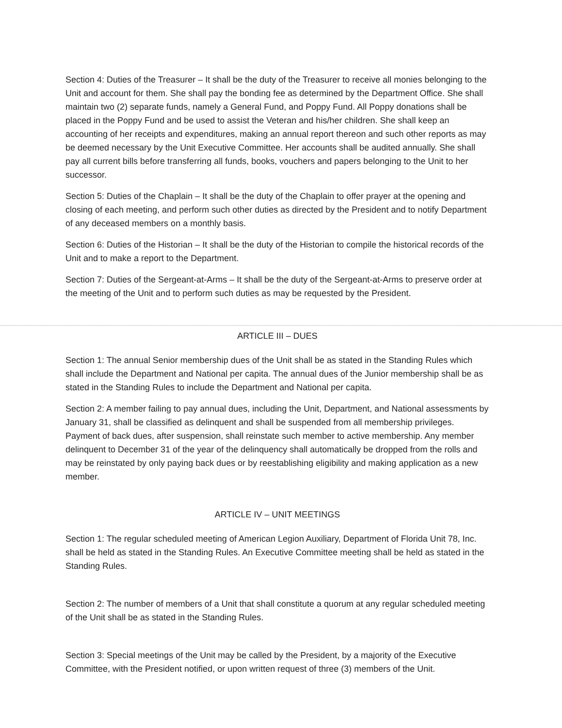Section 4: Duties of the Treasurer – It shall be the duty of the Treasurer to receive all monies belonging to the Unit and account for them. She shall pay the bonding fee as determined by the Department Office. She shall maintain two (2) separate funds, namely a General Fund, and Poppy Fund. All Poppy donations shall be placed in the Poppy Fund and be used to assist the Veteran and his/her children. She shall keep an accounting of her receipts and expenditures, making an annual report thereon and such other reports as may be deemed necessary by the Unit Executive Committee. Her accounts shall be audited annually. She shall pay all current bills before transferring all funds, books, vouchers and papers belonging to the Unit to her successor.
Section 5: Duties of the Chaplain – It shall be the duty of the Chaplain to offer prayer at the opening and closing of each meeting, and perform such other duties as directed by the President and to notify Department of any deceased members on a monthly basis.
Section 6: Duties of the Historian – It shall be the duty of the Historian to compile the historical records of the Unit and to make a report to the Department.
Section 7: Duties of the Sergeant-at-Arms – It shall be the duty of the Sergeant-at-Arms to preserve order at the meeting of the Unit and to perform such duties as may be requested by the President.
ARTICLE III – DUES
Section 1: The annual Senior membership dues of the Unit shall be as stated in the Standing Rules which shall include the Department and National per capita. The annual dues of the Junior membership shall be as stated in the Standing Rules to include the Department and National per capita.
Section 2: A member failing to pay annual dues, including the Unit, Department, and National assessments by January 31, shall be classified as delinquent and shall be suspended from all membership privileges. Payment of back dues, after suspension, shall reinstate such member to active membership. Any member delinquent to December 31 of the year of the delinquency shall automatically be dropped from the rolls and may be reinstated by only paying back dues or by reestablishing eligibility and making application as a new member.
ARTICLE IV – UNIT MEETINGS
Section 1: The regular scheduled meeting of American Legion Auxiliary, Department of Florida Unit 78, Inc. shall be held as stated in the Standing Rules. An Executive Committee meeting shall be held as stated in the Standing Rules.
Section 2: The number of members of a Unit that shall constitute a quorum at any regular scheduled meeting of the Unit shall be as stated in the Standing Rules.
Section 3: Special meetings of the Unit may be called by the President, by a majority of the Executive Committee, with the President notified, or upon written request of three (3) members of the Unit.